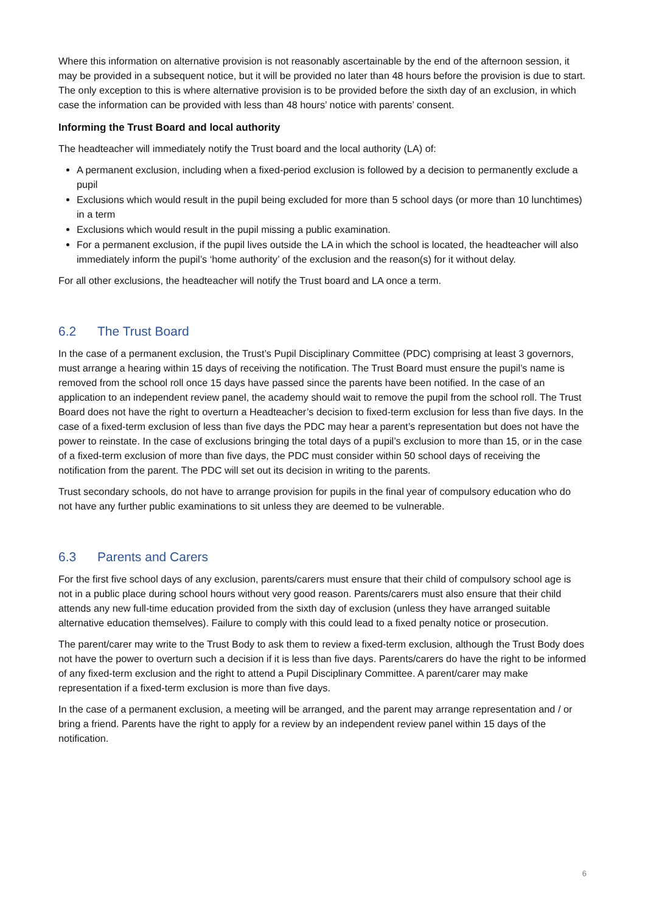Where this information on alternative provision is not reasonably ascertainable by the end of the afternoon session, it may be provided in a subsequent notice, but it will be provided no later than 48 hours before the provision is due to start. The only exception to this is where alternative provision is to be provided before the sixth day of an exclusion, in which case the information can be provided with less than 48 hours’ notice with parents’ consent.
Informing the Trust Board and local authority
The headteacher will immediately notify the Trust board and the local authority (LA) of:
A permanent exclusion, including when a fixed-period exclusion is followed by a decision to permanently exclude a pupil
Exclusions which would result in the pupil being excluded for more than 5 school days (or more than 10 lunchtimes) in a term
Exclusions which would result in the pupil missing a public examination.
For a permanent exclusion, if the pupil lives outside the LA in which the school is located, the headteacher will also immediately inform the pupil’s ‘home authority’ of the exclusion and the reason(s) for it without delay.
For all other exclusions, the headteacher will notify the Trust board and LA once a term.
6.2 The Trust Board
In the case of a permanent exclusion, the Trust’s Pupil Disciplinary Committee (PDC) comprising at least 3 governors, must arrange a hearing within 15 days of receiving the notification. The Trust Board must ensure the pupil’s name is removed from the school roll once 15 days have passed since the parents have been notified. In the case of an application to an independent review panel, the academy should wait to remove the pupil from the school roll. The Trust Board does not have the right to overturn a Headteacher’s decision to fixed-term exclusion for less than five days. In the case of a fixed-term exclusion of less than five days the PDC may hear a parent’s representation but does not have the power to reinstate. In the case of exclusions bringing the total days of a pupil’s exclusion to more than 15, or in the case of a fixed-term exclusion of more than five days, the PDC must consider within 50 school days of receiving the notification from the parent. The PDC will set out its decision in writing to the parents.
Trust secondary schools, do not have to arrange provision for pupils in the final year of compulsory education who do not have any further public examinations to sit unless they are deemed to be vulnerable.
6.3 Parents and Carers
For the first five school days of any exclusion, parents/carers must ensure that their child of compulsory school age is not in a public place during school hours without very good reason. Parents/carers must also ensure that their child attends any new full-time education provided from the sixth day of exclusion (unless they have arranged suitable alternative education themselves). Failure to comply with this could lead to a fixed penalty notice or prosecution.
The parent/carer may write to the Trust Body to ask them to review a fixed-term exclusion, although the Trust Body does not have the power to overturn such a decision if it is less than five days. Parents/carers do have the right to be informed of any fixed-term exclusion and the right to attend a Pupil Disciplinary Committee. A parent/carer may make representation if a fixed-term exclusion is more than five days.
In the case of a permanent exclusion, a meeting will be arranged, and the parent may arrange representation and / or bring a friend. Parents have the right to apply for a review by an independent review panel within 15 days of the notification.
6